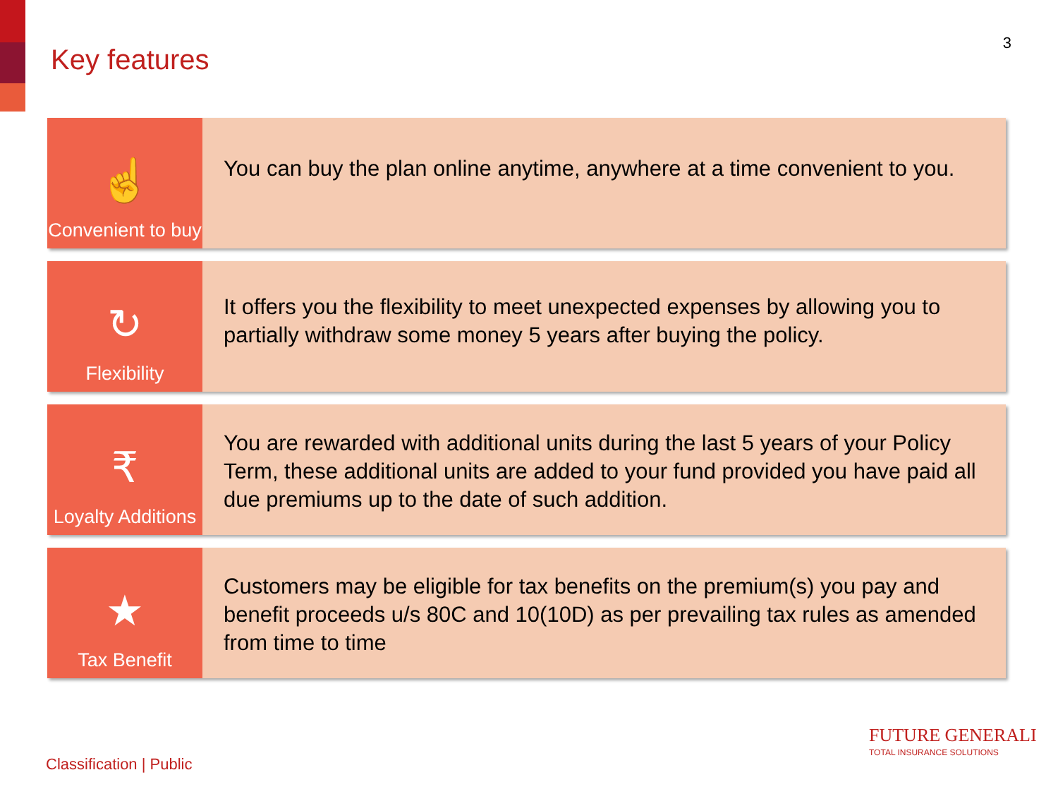Key features
3
☝
Convenient to buy
You can buy the plan online anytime, anywhere at a time convenient to you.
↻
Flexibility
It offers you the flexibility to meet unexpected expenses by allowing you to partially withdraw some money 5 years after buying the policy.
₹
Loyalty Additions
You are rewarded with additional units during the last 5 years of your Policy Term, these additional units are added to your fund provided you have paid all due premiums up to the date of such addition.
★
Tax Benefit
Customers may be eligible for tax benefits on the premium(s) you pay and benefit proceeds u/s 80C and 10(10D) as per prevailing tax rules as amended from time to time
Classification | Public
FUTURE GENERALI
TOTAL INSURANCE SOLUTIONS